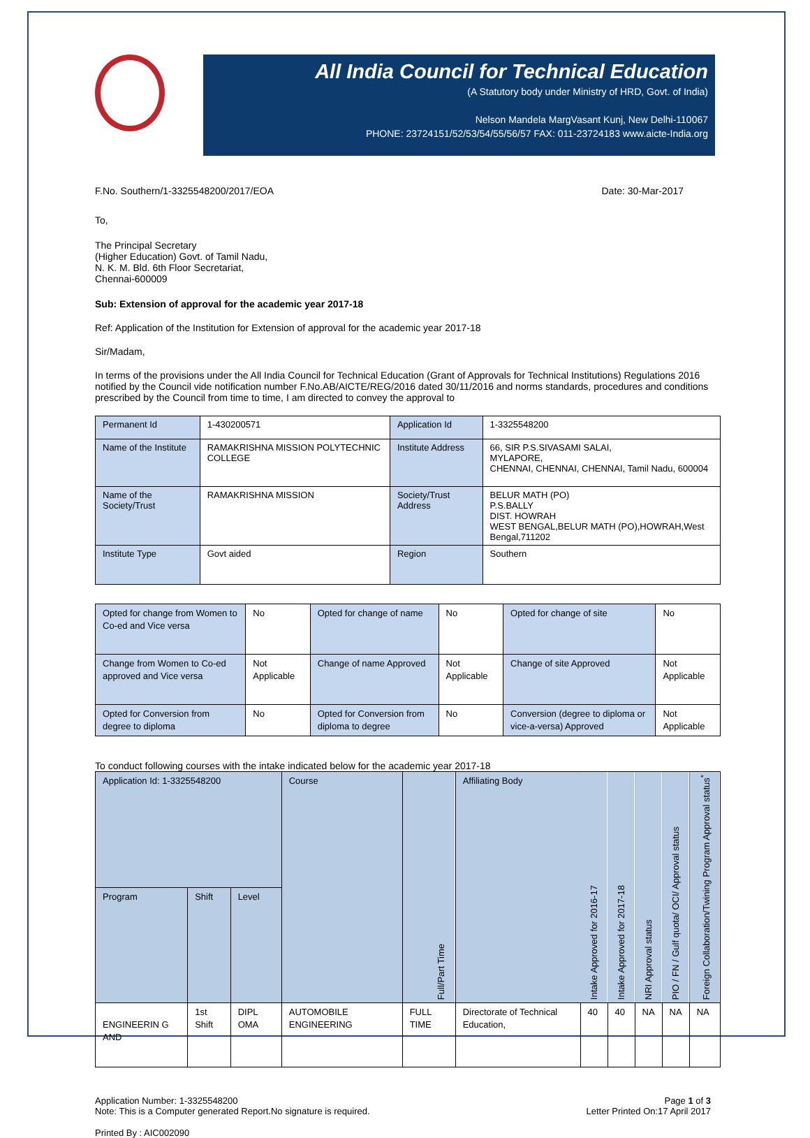All India Council for Technical Education
(A Statutory body under Ministry of HRD, Govt. of India)
Nelson Mandela MargVasant Kunj, New Delhi-110067
PHONE: 23724151/52/53/54/55/56/57 FAX: 011-23724183 www.aicte-India.org
F.No. Southern/1-3325548200/2017/EOA Date: 30-Mar-2017
To,
The Principal Secretary
(Higher Education) Govt. of Tamil Nadu,
N. K. M. Bld. 6th Floor Secretariat,
Chennai-600009
Sub: Extension of approval for the academic year 2017-18
Ref: Application of the Institution for Extension of approval for the academic year 2017-18
Sir/Madam,
In terms of the provisions under the All India Council for Technical Education (Grant of Approvals for Technical Institutions) Regulations 2016 notified by the Council vide notification number F.No.AB/AICTE/REG/2016 dated 30/11/2016 and norms standards, procedures and conditions prescribed by the Council from time to time, I am directed to convey the approval to
| Permanent Id | 1-430200571 | Application Id | 1-3325548200 |
| Name of the Institute | RAMAKRISHNA MISSION POLYTECHNIC COLLEGE | Institute Address | 66, SIR P.S.SIVASAMI SALAI, MYLAPORE, CHENNAI, CHENNAI, CHENNAI, Tamil Nadu, 600004 |
| Name of the Society/Trust | RAMAKRISHNA MISSION | Society/Trust Address | BELUR MATH (PO) P.S.BALLY DIST. HOWRAH WEST BENGAL,BELUR MATH (PO),HOWRAH,West Bengal,711202 |
| Institute Type | Govt aided | Region | Southern |
| Opted for change from Women to Co-ed and Vice versa | No | Opted for change of name | No | Opted for change of site | No |
| Change from Women to Co-ed approved and Vice versa | Not Applicable | Change of name Approved | Not Applicable | Change of site Approved | Not Applicable |
| Opted for Conversion from degree to diploma | No | Opted for Conversion from diploma to degree | No | Conversion (degree to diploma or vice-a-versa) Approved | Not Applicable |
To conduct following courses with the intake indicated below for the academic year 2017-18
| Application Id: 1-3325548200 | | | Course | Full/Part Time | Affiliating Body | Intake Approved for 2016-17 | Intake Approved for 2017-18 | NRI Approval status | PIO / FN / Gulf quota/ OCI/ Approval status | Foreign Collaboration/Twining Program Approval status<sup>*</sup> |
| --- | --- | --- | --- | --- | --- | --- | --- | --- | --- | --- |
| Program | Shift | Level | | | | | | | | |
| ENGINEERIN G AND | 1st Shift | DIPL OMA | AUTOMOBILE ENGINEERING | FULL TIME | Directorate of Technical Education, | 40 | 40 | NA | NA | NA |
Application Number: 1-3325548200
Note: This is a Computer generated Report.No signature is required. Page 1 of 3
Letter Printed On:17 April 2017
Printed By : AIC002090